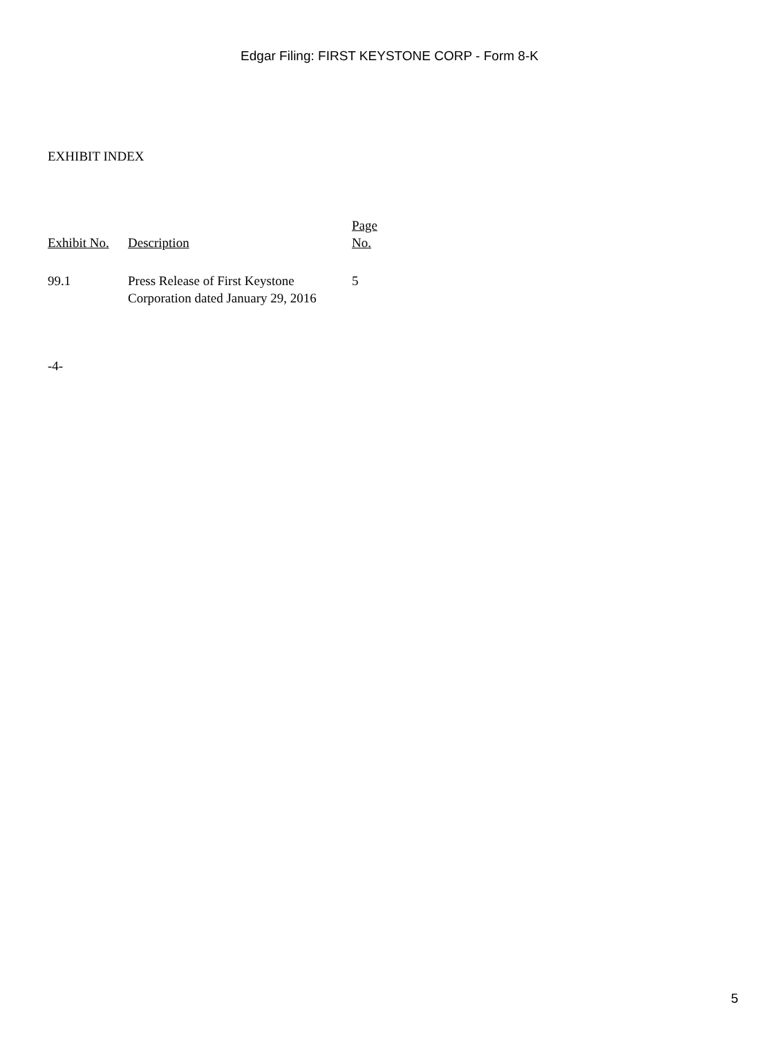Edgar Filing: FIRST KEYSTONE CORP - Form 8-K
EXHIBIT INDEX
| Exhibit No. | Description | Page No. |
| --- | --- | --- |
| 99.1 | Press Release of First Keystone Corporation dated January 29, 2016 | 5 |
-4-
5